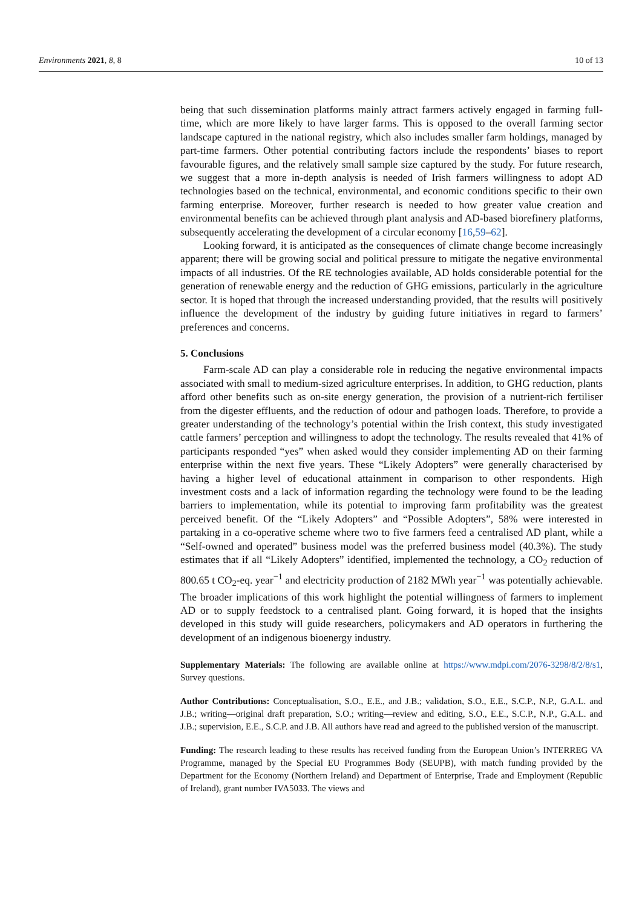Environments 2021, 8, 8 10 of 13
being that such dissemination platforms mainly attract farmers actively engaged in farming full-time, which are more likely to have larger farms. This is opposed to the overall farming sector landscape captured in the national registry, which also includes smaller farm holdings, managed by part-time farmers. Other potential contributing factors include the respondents’ biases to report favourable figures, and the relatively small sample size captured by the study. For future research, we suggest that a more in-depth analysis is needed of Irish farmers willingness to adopt AD technologies based on the technical, environmental, and economic conditions specific to their own farming enterprise. Moreover, further research is needed to how greater value creation and environmental benefits can be achieved through plant analysis and AD-based biorefinery platforms, subsequently accelerating the development of a circular economy [16,59–62].
Looking forward, it is anticipated as the consequences of climate change become increasingly apparent; there will be growing social and political pressure to mitigate the negative environmental impacts of all industries. Of the RE technologies available, AD holds considerable potential for the generation of renewable energy and the reduction of GHG emissions, particularly in the agriculture sector. It is hoped that through the increased understanding provided, that the results will positively influence the development of the industry by guiding future initiatives in regard to farmers’ preferences and concerns.
5. Conclusions
Farm-scale AD can play a considerable role in reducing the negative environmental impacts associated with small to medium-sized agriculture enterprises. In addition, to GHG reduction, plants afford other benefits such as on-site energy generation, the provision of a nutrient-rich fertiliser from the digester effluents, and the reduction of odour and pathogen loads. Therefore, to provide a greater understanding of the technology’s potential within the Irish context, this study investigated cattle farmers’ perception and willingness to adopt the technology. The results revealed that 41% of participants responded “yes” when asked would they consider implementing AD on their farming enterprise within the next five years. These “Likely Adopters” were generally characterised by having a higher level of educational attainment in comparison to other respondents. High investment costs and a lack of information regarding the technology were found to be the leading barriers to implementation, while its potential to improving farm profitability was the greatest perceived benefit. Of the “Likely Adopters” and “Possible Adopters”, 58% were interested in partaking in a co-operative scheme where two to five farmers feed a centralised AD plant, while a “Self-owned and operated” business model was the preferred business model (40.3%). The study estimates that if all “Likely Adopters” identified, implemented the technology, a CO<sub>2</sub> reduction of 800.65 t CO<sub>2</sub>-eq. year<sup>−1</sup> and electricity production of 2182 MWh year<sup>−1</sup> was potentially achievable. The broader implications of this work highlight the potential willingness of farmers to implement AD or to supply feedstock to a centralised plant. Going forward, it is hoped that the insights developed in this study will guide researchers, policymakers and AD operators in furthering the development of an indigenous bioenergy industry.
Supplementary Materials: The following are available online at https://www.mdpi.com/2076-3298/8/2/8/s1, Survey questions.
Author Contributions: Conceptualisation, S.O., E.E., and J.B.; validation, S.O., E.E., S.C.P., N.P., G.A.L. and J.B.; writing—original draft preparation, S.O.; writing—review and editing, S.O., E.E., S.C.P., N.P., G.A.L. and J.B.; supervision, E.E., S.C.P. and J.B. All authors have read and agreed to the published version of the manuscript.
Funding: The research leading to these results has received funding from the European Union’s INTERREG VA Programme, managed by the Special EU Programmes Body (SEUPB), with match funding provided by the Department for the Economy (Northern Ireland) and Department of Enterprise, Trade and Employment (Republic of Ireland), grant number IVA5033. The views and